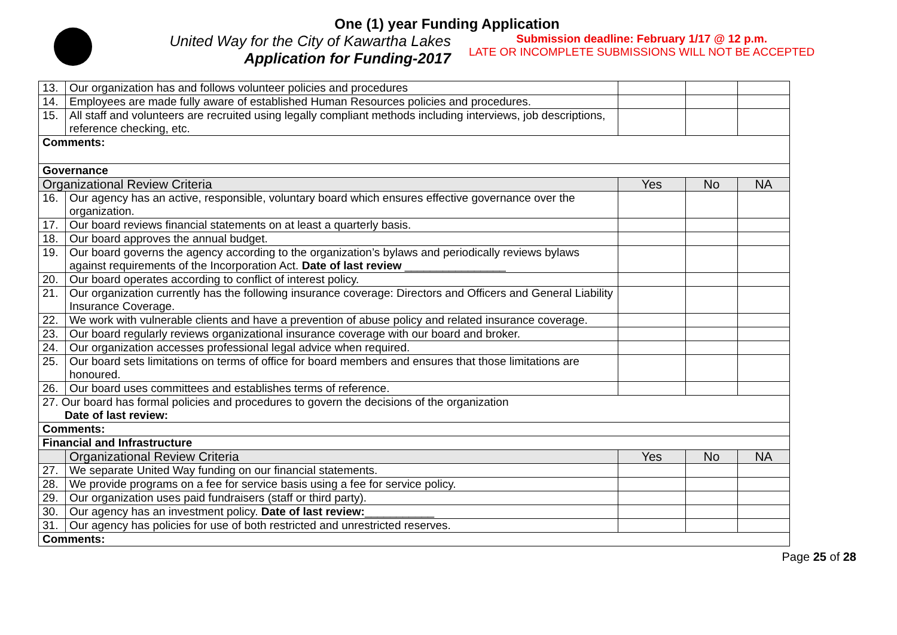One (1) year Funding Application
United Way for the City of Kawartha Lakes
Application for Funding-2017
Submission deadline: February 1/17 @ 12 p.m.
LATE OR INCOMPLETE SUBMISSIONS WILL NOT BE ACCEPTED
| 13. | Our organization has and follows volunteer policies and procedures | | | |
| 14. | Employees are made fully aware of established Human Resources policies and procedures. | | | |
| 15. | All staff and volunteers are recruited using legally compliant methods including interviews, job descriptions, reference checking, etc. | | | |
| Comments: | | | | |
| Governance | | | | |
| Organizational Review Criteria | | Yes | No | NA |
| 16. | Our agency has an active, responsible, voluntary board which ensures effective governance over the organization. | | | |
| 17. | Our board reviews financial statements on at least a quarterly basis. | | | |
| 18. | Our board approves the annual budget. | | | |
| 19. | Our board governs the agency according to the organization’s bylaws and periodically reviews bylaws against requirements of the Incorporation Act. Date of last review ________________ | | | |
| 20. | Our board operates according to conflict of interest policy. | | | |
| 21. | Our organization currently has the following insurance coverage: Directors and Officers and General Liability Insurance Coverage. | | | |
| 22. | We work with vulnerable clients and have a prevention of abuse policy and related insurance coverage. | | | |
| 23. | Our board regularly reviews organizational insurance coverage with our board and broker. | | | |
| 24. | Our organization accesses professional legal advice when required. | | | |
| 25. | Our board sets limitations on terms of office for board members and ensures that those limitations are honoured. | | | |
| 26. | Our board uses committees and establishes terms of reference. | | | |
| 27. Our board has formal policies and procedures to govern the decisions of the organization Date of last review: | | | | |
| Comments: | | | | |
| Financial and Infrastructure | | | | |
| | Organizational Review Criteria | Yes | No | NA |
| 27. | We separate United Way funding on our financial statements. | | | |
| 28. | We provide programs on a fee for service basis using a fee for service policy. | | | |
| 29. | Our organization uses paid fundraisers (staff or third party). | | | |
| 30. | Our agency has an investment policy. Date of last review: ___________ | | | |
| 31. | Our agency has policies for use of both restricted and unrestricted reserves. | | | |
| Comments: | | | | |
Page 25 of 28